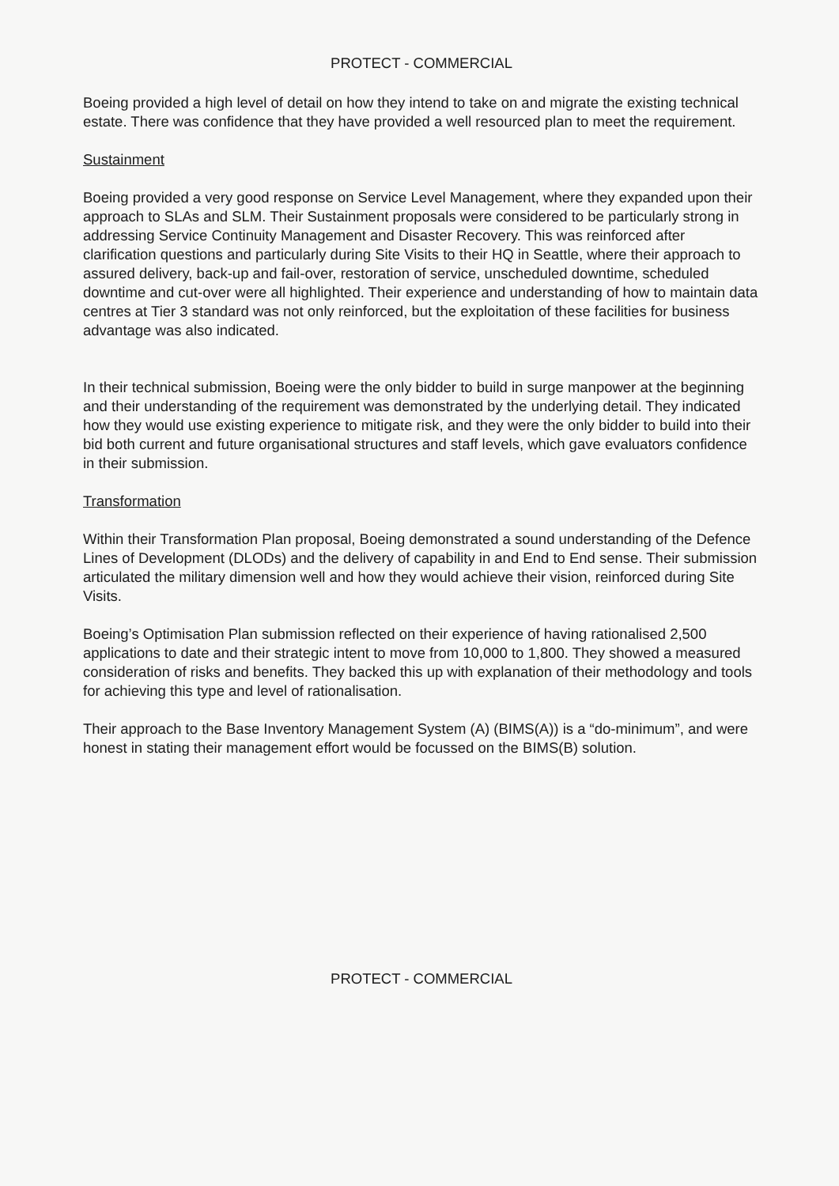PROTECT - COMMERCIAL
Boeing provided a high level of detail on how they intend to take on and migrate the existing technical estate. There was confidence that they have provided a well resourced plan to meet the requirement.
Sustainment
Boeing provided a very good response on Service Level Management, where they expanded upon their approach to SLAs and SLM. Their Sustainment proposals were considered to be particularly strong in addressing Service Continuity Management and Disaster Recovery. This was reinforced after clarification questions and particularly during Site Visits to their HQ in Seattle, where their approach to assured delivery, back-up and fail-over, restoration of service, unscheduled downtime, scheduled downtime and cut-over were all highlighted. Their experience and understanding of how to maintain data centres at Tier 3 standard was not only reinforced, but the exploitation of these facilities for business advantage was also indicated.
In their technical submission, Boeing were the only bidder to build in surge manpower at the beginning and their understanding of the requirement was demonstrated by the underlying detail. They indicated how they would use existing experience to mitigate risk, and they were the only bidder to build into their bid both current and future organisational structures and staff levels, which gave evaluators confidence in their submission.
Transformation
Within their Transformation Plan proposal, Boeing demonstrated a sound understanding of the Defence Lines of Development (DLODs) and the delivery of capability in and End to End sense. Their submission articulated the military dimension well and how they would achieve their vision, reinforced during Site Visits.
Boeing’s Optimisation Plan submission reflected on their experience of having rationalised 2,500 applications to date and their strategic intent to move from 10,000 to 1,800. They showed a measured consideration of risks and benefits. They backed this up with explanation of their methodology and tools for achieving this type and level of rationalisation.
Their approach to the Base Inventory Management System (A) (BIMS(A)) is a “do-minimum”, and were honest in stating their management effort would be focussed on the BIMS(B) solution.
PROTECT - COMMERCIAL